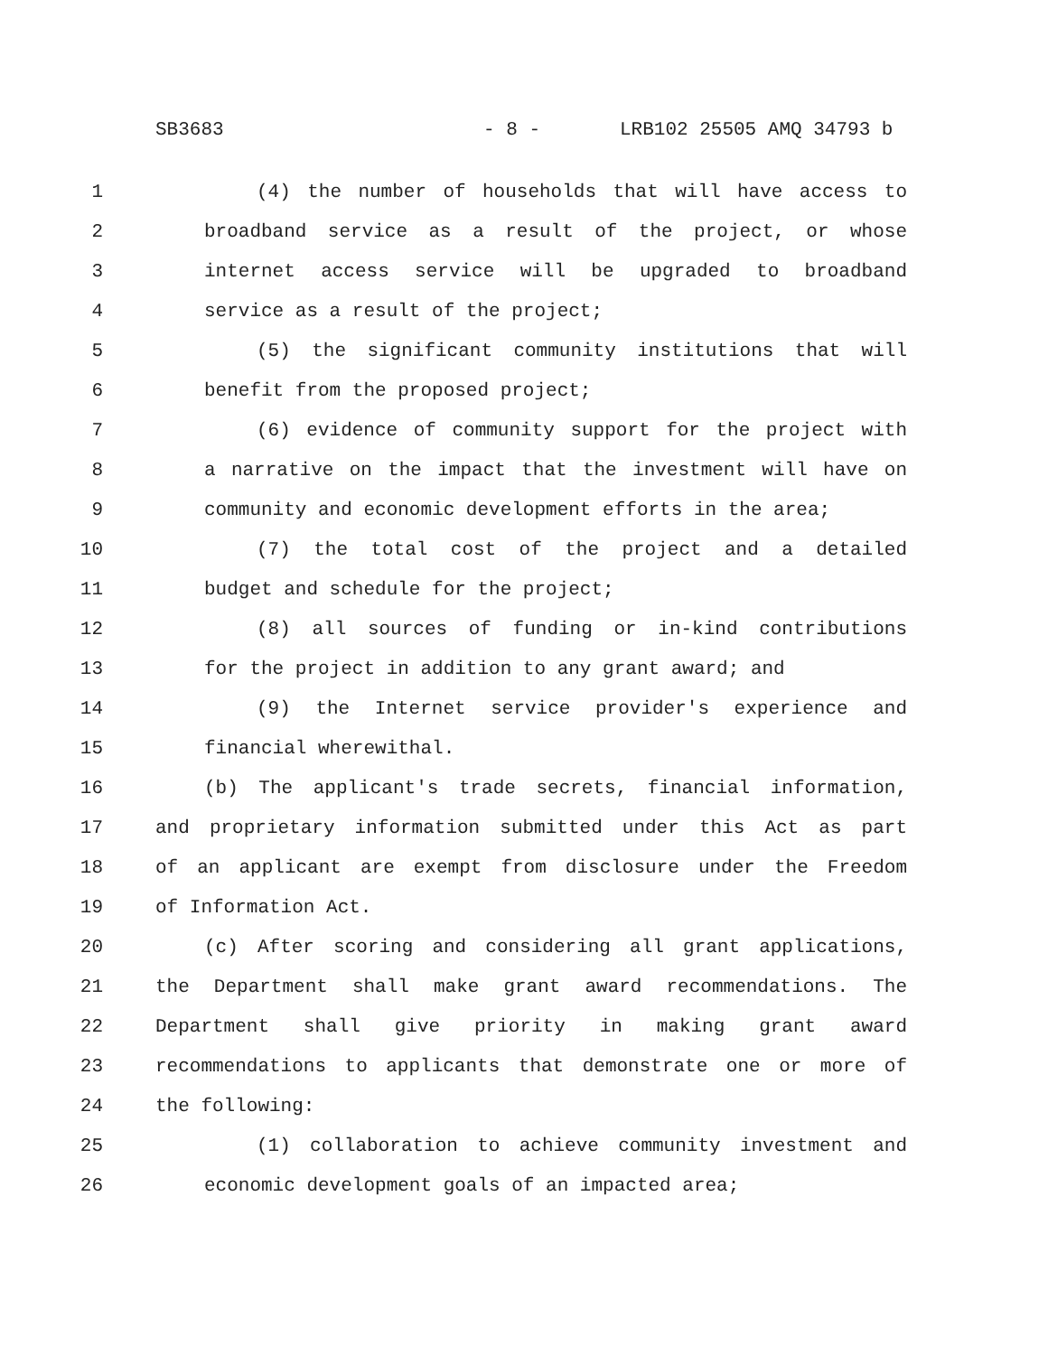SB3683 - 8 - LRB102 25505 AMQ 34793 b
1 (4) the number of households that will have access to
2 broadband service as a result of the project, or whose
3 internet access service will be upgraded to broadband
4 service as a result of the project;
5 (5) the significant community institutions that will
6 benefit from the proposed project;
7 (6) evidence of community support for the project with
8 a narrative on the impact that the investment will have on
9 community and economic development efforts in the area;
10 (7) the total cost of the project and a detailed
11 budget and schedule for the project;
12 (8) all sources of funding or in-kind contributions
13 for the project in addition to any grant award; and
14 (9) the Internet service provider's experience and
15 financial wherewithal.
16 (b) The applicant's trade secrets, financial information,
17 and proprietary information submitted under this Act as part
18 of an applicant are exempt from disclosure under the Freedom
19 of Information Act.
20 (c) After scoring and considering all grant applications,
21 the Department shall make grant award recommendations. The
22 Department shall give priority in making grant award
23 recommendations to applicants that demonstrate one or more of
24 the following:
25 (1) collaboration to achieve community investment and
26 economic development goals of an impacted area;